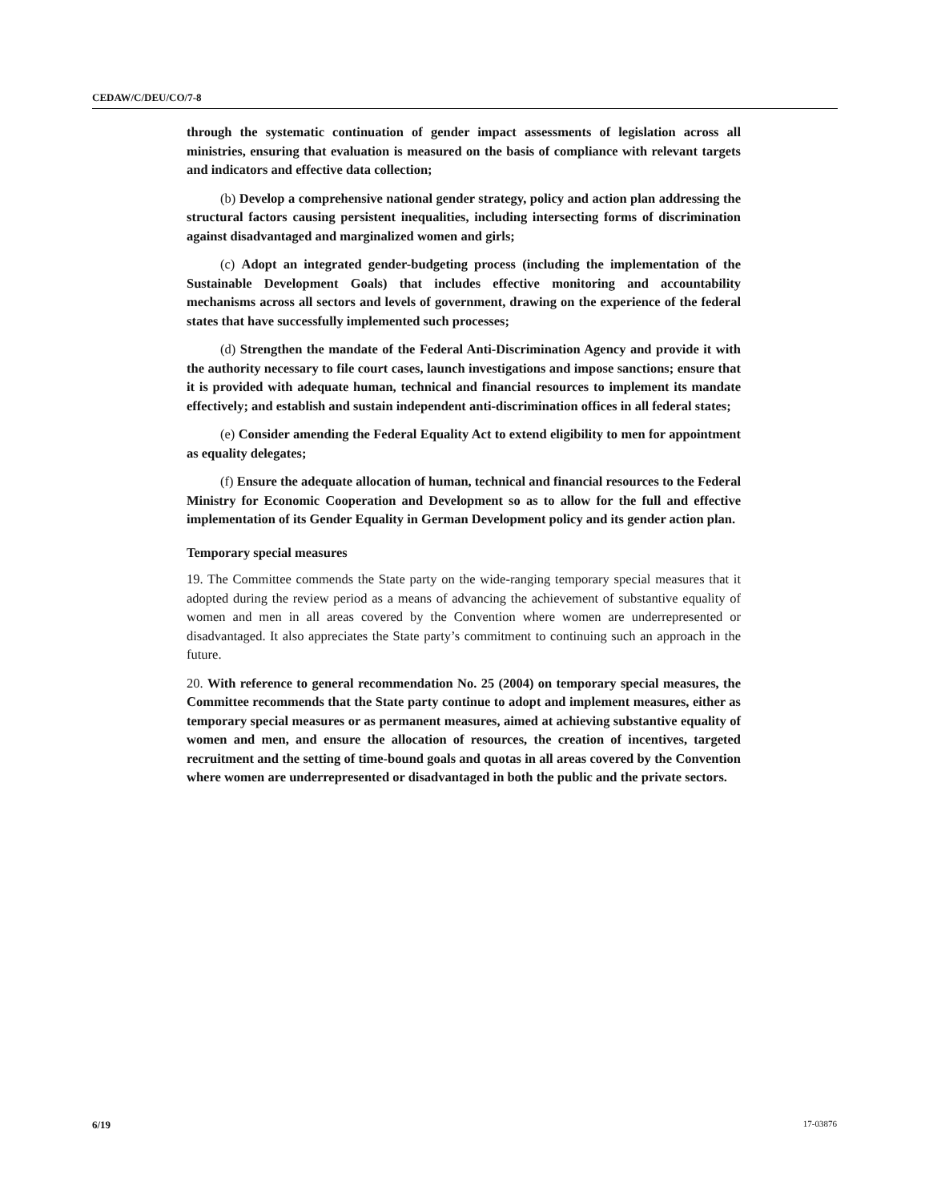CEDAW/C/DEU/CO/7-8
through the systematic continuation of gender impact assessments of legislation across all ministries, ensuring that evaluation is measured on the basis of compliance with relevant targets and indicators and effective data collection;
(b) Develop a comprehensive national gender strategy, policy and action plan addressing the structural factors causing persistent inequalities, including intersecting forms of discrimination against disadvantaged and marginalized women and girls;
(c) Adopt an integrated gender-budgeting process (including the implementation of the Sustainable Development Goals) that includes effective monitoring and accountability mechanisms across all sectors and levels of government, drawing on the experience of the federal states that have successfully implemented such processes;
(d) Strengthen the mandate of the Federal Anti-Discrimination Agency and provide it with the authority necessary to file court cases, launch investigations and impose sanctions; ensure that it is provided with adequate human, technical and financial resources to implement its mandate effectively; and establish and sustain independent anti-discrimination offices in all federal states;
(e) Consider amending the Federal Equality Act to extend eligibility to men for appointment as equality delegates;
(f) Ensure the adequate allocation of human, technical and financial resources to the Federal Ministry for Economic Cooperation and Development so as to allow for the full and effective implementation of its Gender Equality in German Development policy and its gender action plan.
Temporary special measures
19. The Committee commends the State party on the wide-ranging temporary special measures that it adopted during the review period as a means of advancing the achievement of substantive equality of women and men in all areas covered by the Convention where women are underrepresented or disadvantaged. It also appreciates the State party’s commitment to continuing such an approach in the future.
20. With reference to general recommendation No. 25 (2004) on temporary special measures, the Committee recommends that the State party continue to adopt and implement measures, either as temporary special measures or as permanent measures, aimed at achieving substantive equality of women and men, and ensure the allocation of resources, the creation of incentives, targeted recruitment and the setting of time-bound goals and quotas in all areas covered by the Convention where women are underrepresented or disadvantaged in both the public and the private sectors.
6/19 17-03876